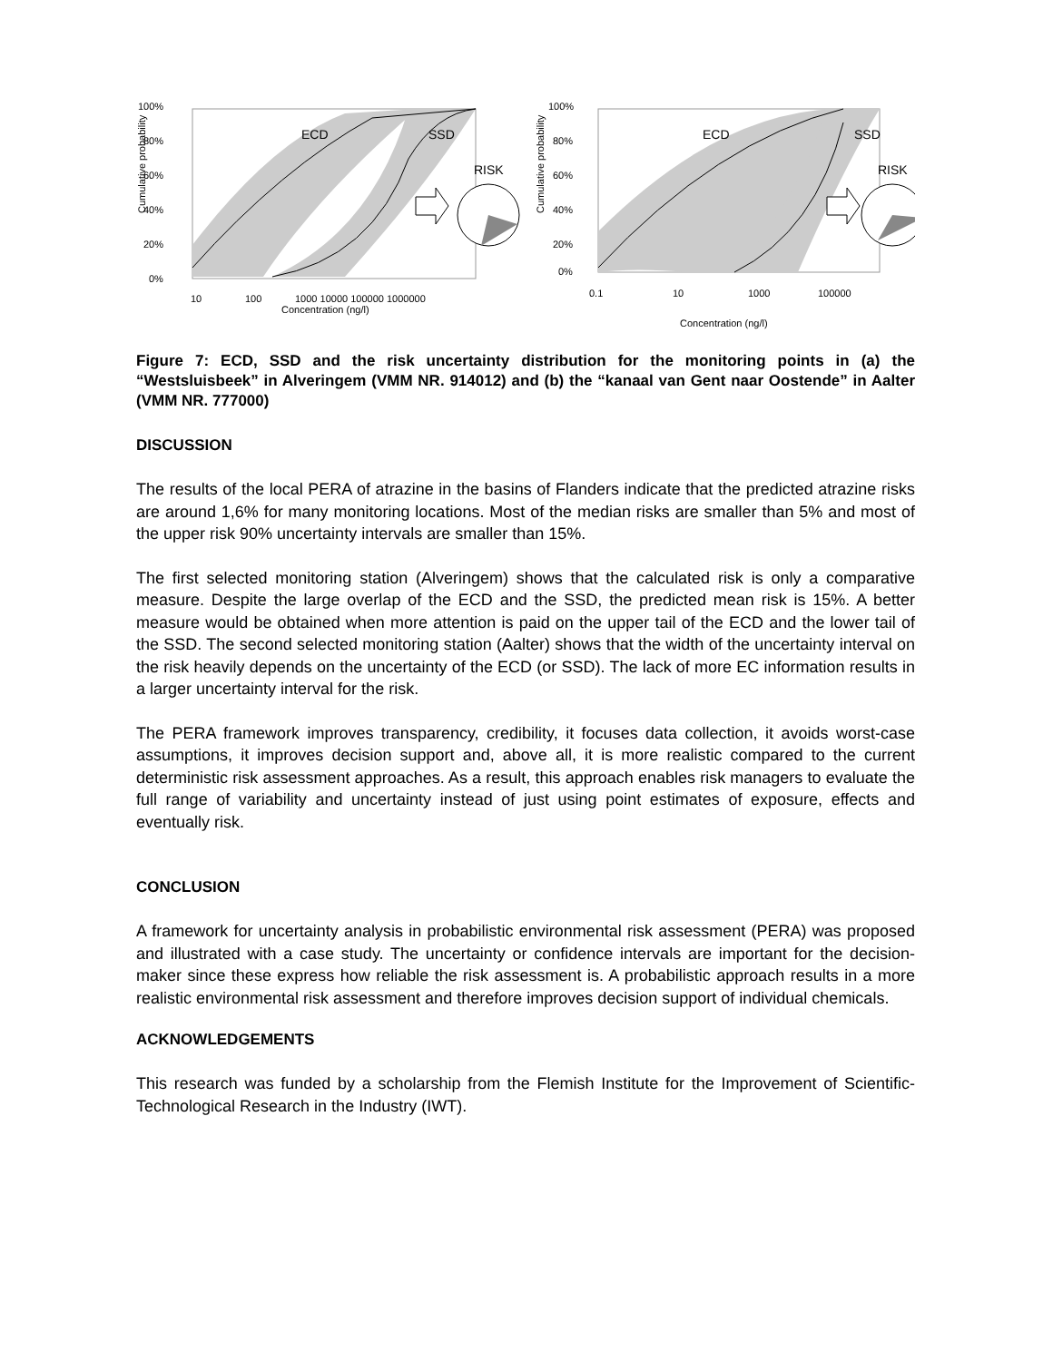100%
80%
60%
40%
20%
0%
Cumulative probability
ECD
SSD
RISK
10
100
1000 10000 100000 1000000
Concentration (ng/l)
100%
80%
60%
40%
20%
0%
Cumulative probability
ECD
SSD
RISK
0.1
10
1000
100000
Concentration (ng/l)
Figure 7: ECD, SSD and the risk uncertainty distribution for the monitoring points in (a) the “Westsluisbeek” in Alveringem (VMM NR. 914012) and (b) the “kanaal van Gent naar Oostende” in Aalter (VMM NR. 777000)
DISCUSSION
The results of the local PERA of atrazine in the basins of Flanders indicate that the predicted atrazine risks are around 1,6% for many monitoring locations. Most of the median risks are smaller than 5% and most of the upper risk 90% uncertainty intervals are smaller than 15%.
The first selected monitoring station (Alveringem) shows that the calculated risk is only a comparative measure. Despite the large overlap of the ECD and the SSD, the predicted mean risk is 15%. A better measure would be obtained when more attention is paid on the upper tail of the ECD and the lower tail of the SSD. The second selected monitoring station (Aalter) shows that the width of the uncertainty interval on the risk heavily depends on the uncertainty of the ECD (or SSD). The lack of more EC information results in a larger uncertainty interval for the risk.
The PERA framework improves transparency, credibility, it focuses data collection, it avoids worst-case assumptions, it improves decision support and, above all, it is more realistic compared to the current deterministic risk assessment approaches. As a result, this approach enables risk managers to evaluate the full range of variability and uncertainty instead of just using point estimates of exposure, effects and eventually risk.
CONCLUSION
A framework for uncertainty analysis in probabilistic environmental risk assessment (PERA) was proposed and illustrated with a case study. The uncertainty or confidence intervals are important for the decision-maker since these express how reliable the risk assessment is. A probabilistic approach results in a more realistic environmental risk assessment and therefore improves decision support of individual chemicals.
ACKNOWLEDGEMENTS
This research was funded by a scholarship from the Flemish Institute for the Improvement of Scientific-Technological Research in the Industry (IWT).